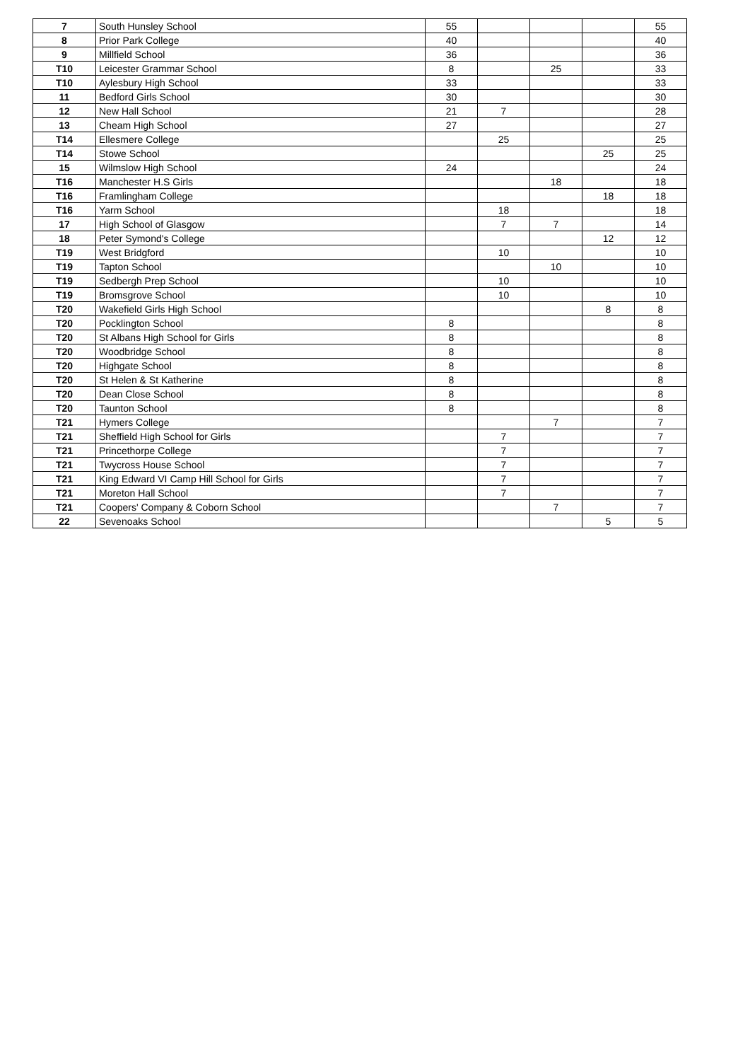| 7 | South Hunsley School | 55 | | | | 55 |
| 8 | Prior Park College | 40 | | | | 40 |
| 9 | Millfield School | 36 | | | | 36 |
| T10 | Leicester Grammar School | 8 | | 25 | | 33 |
| T10 | Aylesbury High School | 33 | | | | 33 |
| 11 | Bedford Girls School | 30 | | | | 30 |
| 12 | New Hall School | 21 | 7 | | | 28 |
| 13 | Cheam High School | 27 | | | | 27 |
| T14 | Ellesmere College | | 25 | | | 25 |
| T14 | Stowe School | | | | 25 | 25 |
| 15 | Wilmslow High School | 24 | | | | 24 |
| T16 | Manchester H.S Girls | | | 18 | | 18 |
| T16 | Framlingham College | | | | 18 | 18 |
| T16 | Yarm School | | 18 | | | 18 |
| 17 | High School of Glasgow | | 7 | 7 | | 14 |
| 18 | Peter Symond's College | | | | 12 | 12 |
| T19 | West Bridgford | | 10 | | | 10 |
| T19 | Tapton School | | | 10 | | 10 |
| T19 | Sedbergh Prep School | | 10 | | | 10 |
| T19 | Bromsgrove School | | 10 | | | 10 |
| T20 | Wakefield Girls High School | | | | 8 | 8 |
| T20 | Pocklington School | 8 | | | | 8 |
| T20 | St Albans High School for Girls | 8 | | | | 8 |
| T20 | Woodbridge School | 8 | | | | 8 |
| T20 | Highgate School | 8 | | | | 8 |
| T20 | St Helen & St Katherine | 8 | | | | 8 |
| T20 | Dean Close School | 8 | | | | 8 |
| T20 | Taunton School | 8 | | | | 8 |
| T21 | Hymers College | | | 7 | | 7 |
| T21 | Sheffield High School for Girls | | 7 | | | 7 |
| T21 | Princethorpe College | | 7 | | | 7 |
| T21 | Twycross House School | | 7 | | | 7 |
| T21 | King Edward VI Camp Hill School for Girls | | 7 | | | 7 |
| T21 | Moreton Hall School | | 7 | | | 7 |
| T21 | Coopers' Company & Coborn School | | | 7 | | 7 |
| 22 | Sevenoaks School | | | | 5 | 5 |